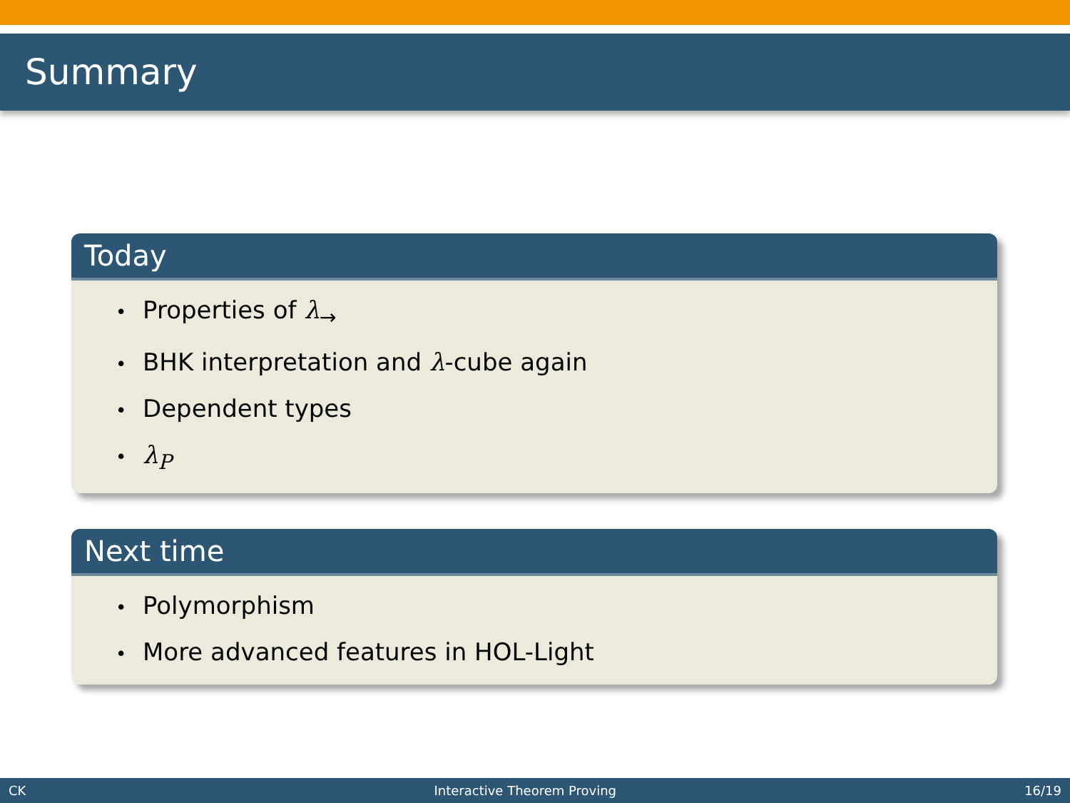Summary
Today
• Properties of λ<sub>→</sub>
• BHK interpretation and λ-cube again
• Dependent types
• λ<sub>P</sub>
Next time
• Polymorphism
• More advanced features in HOL-Light
CK Interactive Theorem Proving 16/19